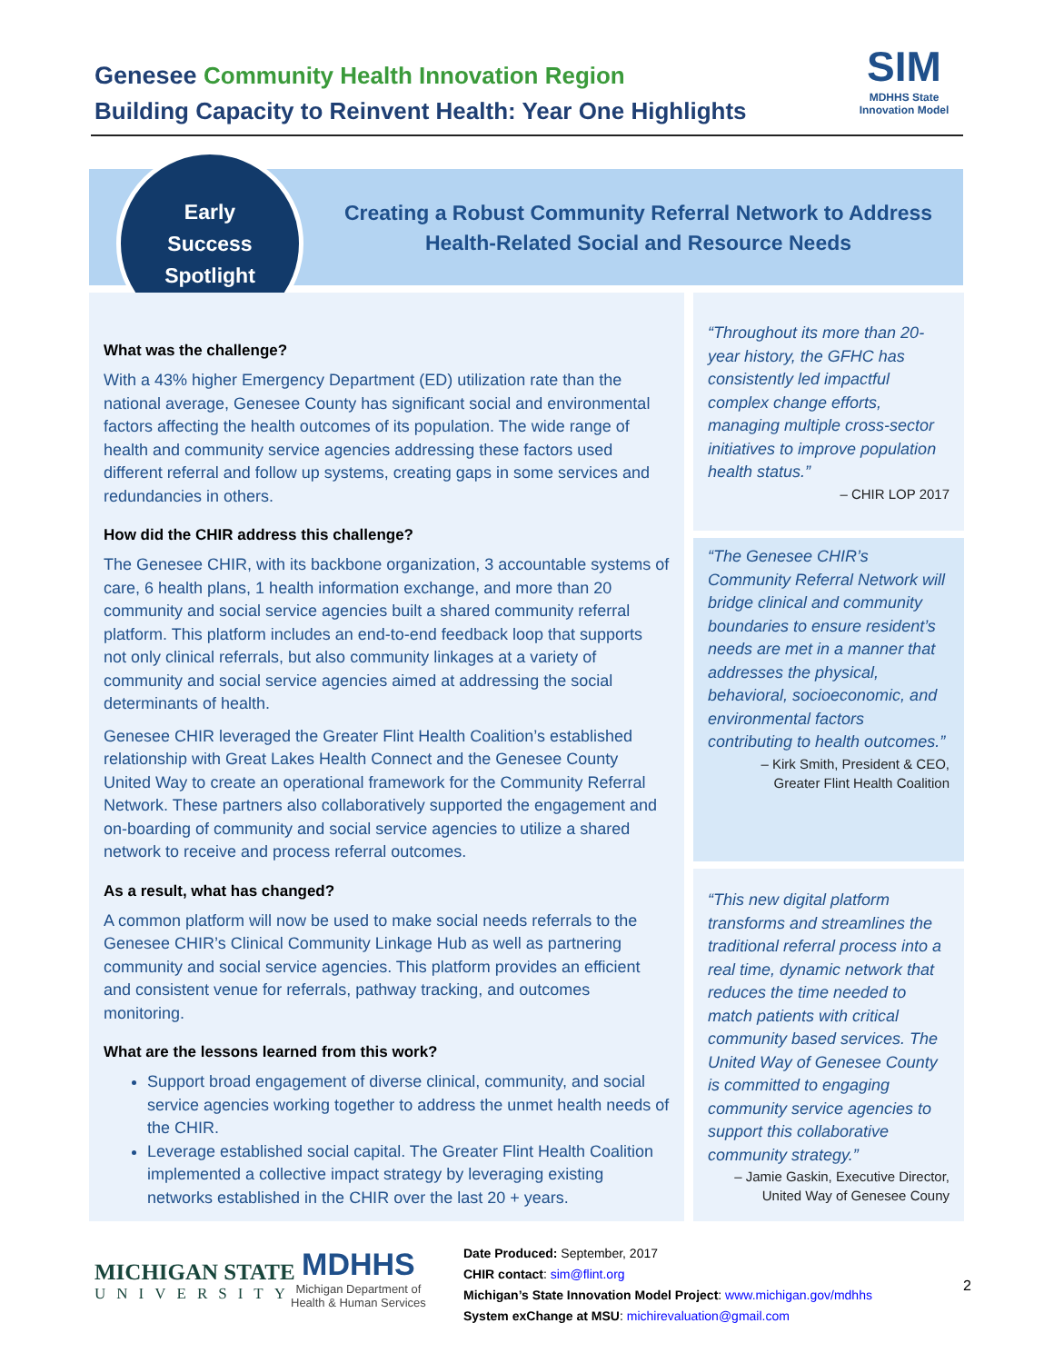Genesee Community Health Innovation Region
Building Capacity to Reinvent Health: Year One Highlights
SIM
MDHHS State Innovation Model
Early
Success
Spotlight
Creating a Robust Community Referral Network to Address Health-Related Social and Resource Needs
What was the challenge?
With a 43% higher Emergency Department (ED) utilization rate than the national average, Genesee County has significant social and environmental factors affecting the health outcomes of its population. The wide range of health and community service agencies addressing these factors used different referral and follow up systems, creating gaps in some services and redundancies in others.
How did the CHIR address this challenge?
The Genesee CHIR, with its backbone organization, 3 accountable systems of care, 6 health plans, 1 health information exchange, and more than 20 community and social service agencies built a shared community referral platform. This platform includes an end-to-end feedback loop that supports not only clinical referrals, but also community linkages at a variety of community and social service agencies aimed at addressing the social determinants of health.
Genesee CHIR leveraged the Greater Flint Health Coalition’s established relationship with Great Lakes Health Connect and the Genesee County United Way to create an operational framework for the Community Referral Network. These partners also collaboratively supported the engagement and on-boarding of community and social service agencies to utilize a shared network to receive and process referral outcomes.
As a result, what has changed?
A common platform will now be used to make social needs referrals to the Genesee CHIR’s Clinical Community Linkage Hub as well as partnering community and social service agencies. This platform provides an efficient and consistent venue for referrals, pathway tracking, and outcomes monitoring.
What are the lessons learned from this work?
Support broad engagement of diverse clinical, community, and social service agencies working together to address the unmet health needs of the CHIR.
Leverage established social capital. The Greater Flint Health Coalition implemented a collective impact strategy by leveraging existing networks established in the CHIR over the last 20 + years.
“Throughout its more than 20-year history, the GFHC has consistently led impactful complex change efforts, managing multiple cross-sector initiatives to improve population health status.”
– CHIR LOP 2017
“The Genesee CHIR’s Community Referral Network will bridge clinical and community boundaries to ensure resident’s needs are met in a manner that addresses the physical, behavioral, socioeconomic, and environmental factors contributing to health outcomes.”
– Kirk Smith, President & CEO,
Greater Flint Health Coalition
“This new digital platform transforms and streamlines the traditional referral process into a real time, dynamic network that reduces the time needed to match patients with critical community based services. The United Way of Genesee County is committed to engaging community service agencies to support this collaborative community strategy.”
– Jamie Gaskin, Executive Director,
United Way of Genesee Couny
MICHIGAN STATE
UNIVERSITY
MDHHS
Michigan Department of
Health & Human Services
Date Produced: September, 2017
CHIR contact: sim@flint.org
Michigan’s State Innovation Model Project: www.michigan.gov/mdhhs
System exChange at MSU: michirevaluation@gmail.com
2